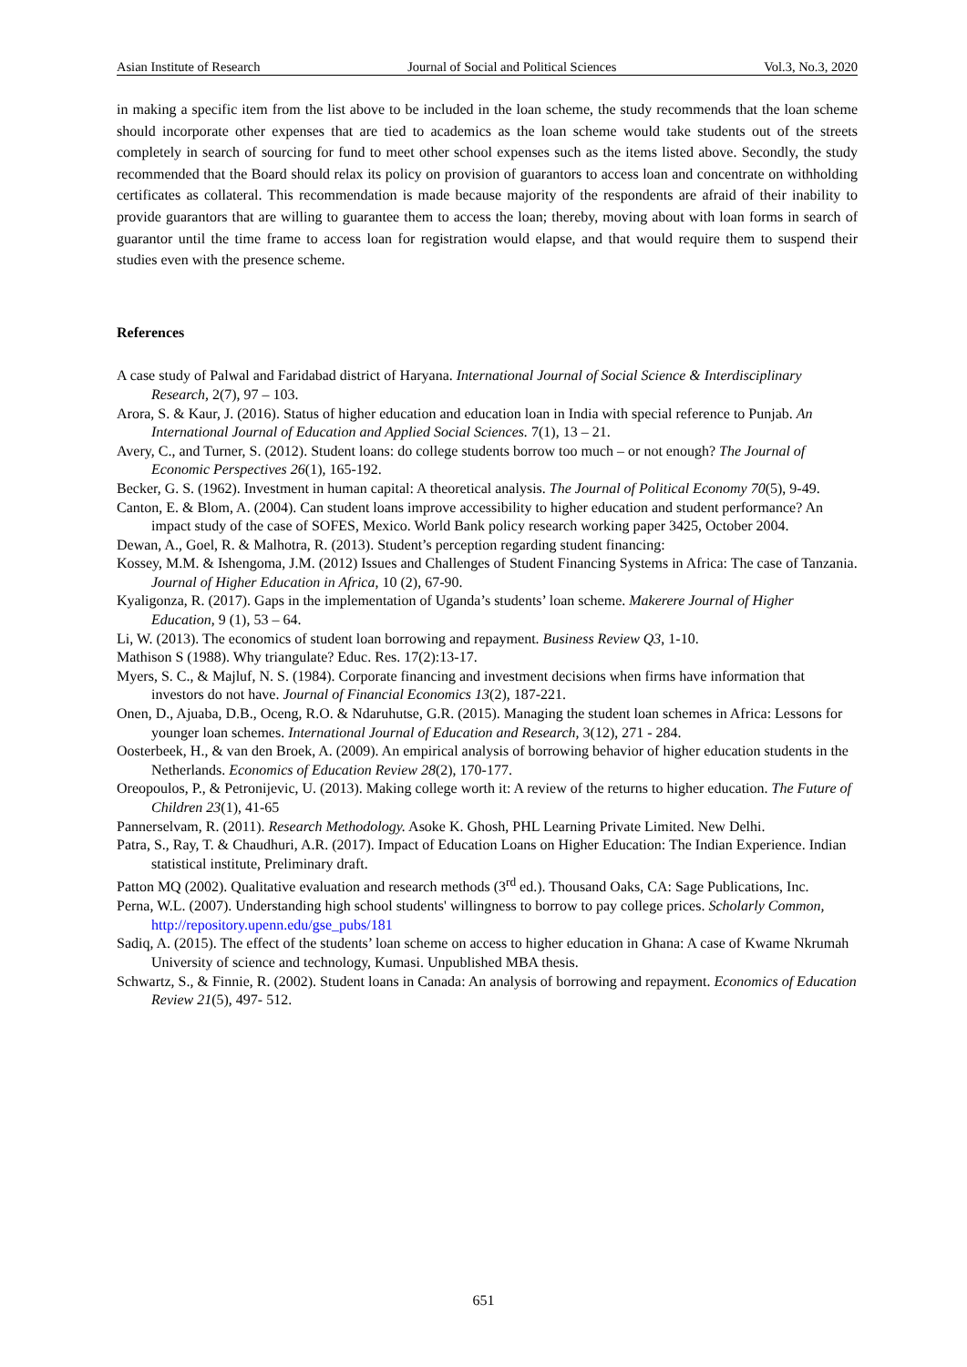Asian Institute of Research Journal of Social and Political Sciences Vol.3, No.3, 2020
in making a specific item from the list above to be included in the loan scheme, the study recommends that the loan scheme should incorporate other expenses that are tied to academics as the loan scheme would take students out of the streets completely in search of sourcing for fund to meet other school expenses such as the items listed above. Secondly, the study recommended that the Board should relax its policy on provision of guarantors to access loan and concentrate on withholding certificates as collateral. This recommendation is made because majority of the respondents are afraid of their inability to provide guarantors that are willing to guarantee them to access the loan; thereby, moving about with loan forms in search of guarantor until the time frame to access loan for registration would elapse, and that would require them to suspend their studies even with the presence scheme.
References
A case study of Palwal and Faridabad district of Haryana. International Journal of Social Science & Interdisciplinary Research, 2(7), 97 – 103.
Arora, S. & Kaur, J. (2016). Status of higher education and education loan in India with special reference to Punjab. An International Journal of Education and Applied Social Sciences. 7(1), 13 – 21.
Avery, C., and Turner, S. (2012). Student loans: do college students borrow too much – or not enough? The Journal of Economic Perspectives 26(1), 165-192.
Becker, G. S. (1962). Investment in human capital: A theoretical analysis. The Journal of Political Economy 70(5), 9-49.
Canton, E. & Blom, A. (2004). Can student loans improve accessibility to higher education and student performance? An impact study of the case of SOFES, Mexico. World Bank policy research working paper 3425, October 2004.
Dewan, A., Goel, R. & Malhotra, R. (2013). Student’s perception regarding student financing:
Kossey, M.M. & Ishengoma, J.M. (2012) Issues and Challenges of Student Financing Systems in Africa: The case of Tanzania. Journal of Higher Education in Africa, 10 (2), 67-90.
Kyaligonza, R. (2017). Gaps in the implementation of Uganda’s students’ loan scheme. Makerere Journal of Higher Education, 9 (1), 53 – 64.
Li, W. (2013). The economics of student loan borrowing and repayment. Business Review Q3, 1-10.
Mathison S (1988). Why triangulate? Educ. Res. 17(2):13-17.
Myers, S. C., & Majluf, N. S. (1984). Corporate financing and investment decisions when firms have information that investors do not have. Journal of Financial Economics 13(2), 187-221.
Onen, D., Ajuaba, D.B., Oceng, R.O. & Ndaruhutse, G.R. (2015). Managing the student loan schemes in Africa: Lessons for younger loan schemes. International Journal of Education and Research, 3(12), 271 - 284.
Oosterbeek, H., & van den Broek, A. (2009). An empirical analysis of borrowing behavior of higher education students in the Netherlands. Economics of Education Review 28(2), 170-177.
Oreopoulos, P., & Petronijevic, U. (2013). Making college worth it: A review of the returns to higher education. The Future of Children 23(1), 41-65
Pannerselvam, R. (2011). Research Methodology. Asoke K. Ghosh, PHL Learning Private Limited. New Delhi.
Patra, S., Ray, T. & Chaudhuri, A.R. (2017). Impact of Education Loans on Higher Education: The Indian Experience. Indian statistical institute, Preliminary draft.
Patton MQ (2002). Qualitative evaluation and research methods (3<sup>rd</sup> ed.). Thousand Oaks, CA: Sage Publications, Inc.
Perna, W.L. (2007). Understanding high school students' willingness to borrow to pay college prices. Scholarly Common, http://repository.upenn.edu/gse_pubs/181
Sadiq, A. (2015). The effect of the students’ loan scheme on access to higher education in Ghana: A case of Kwame Nkrumah University of science and technology, Kumasi. Unpublished MBA thesis.
Schwartz, S., & Finnie, R. (2002). Student loans in Canada: An analysis of borrowing and repayment. Economics of Education Review 21(5), 497- 512.
651